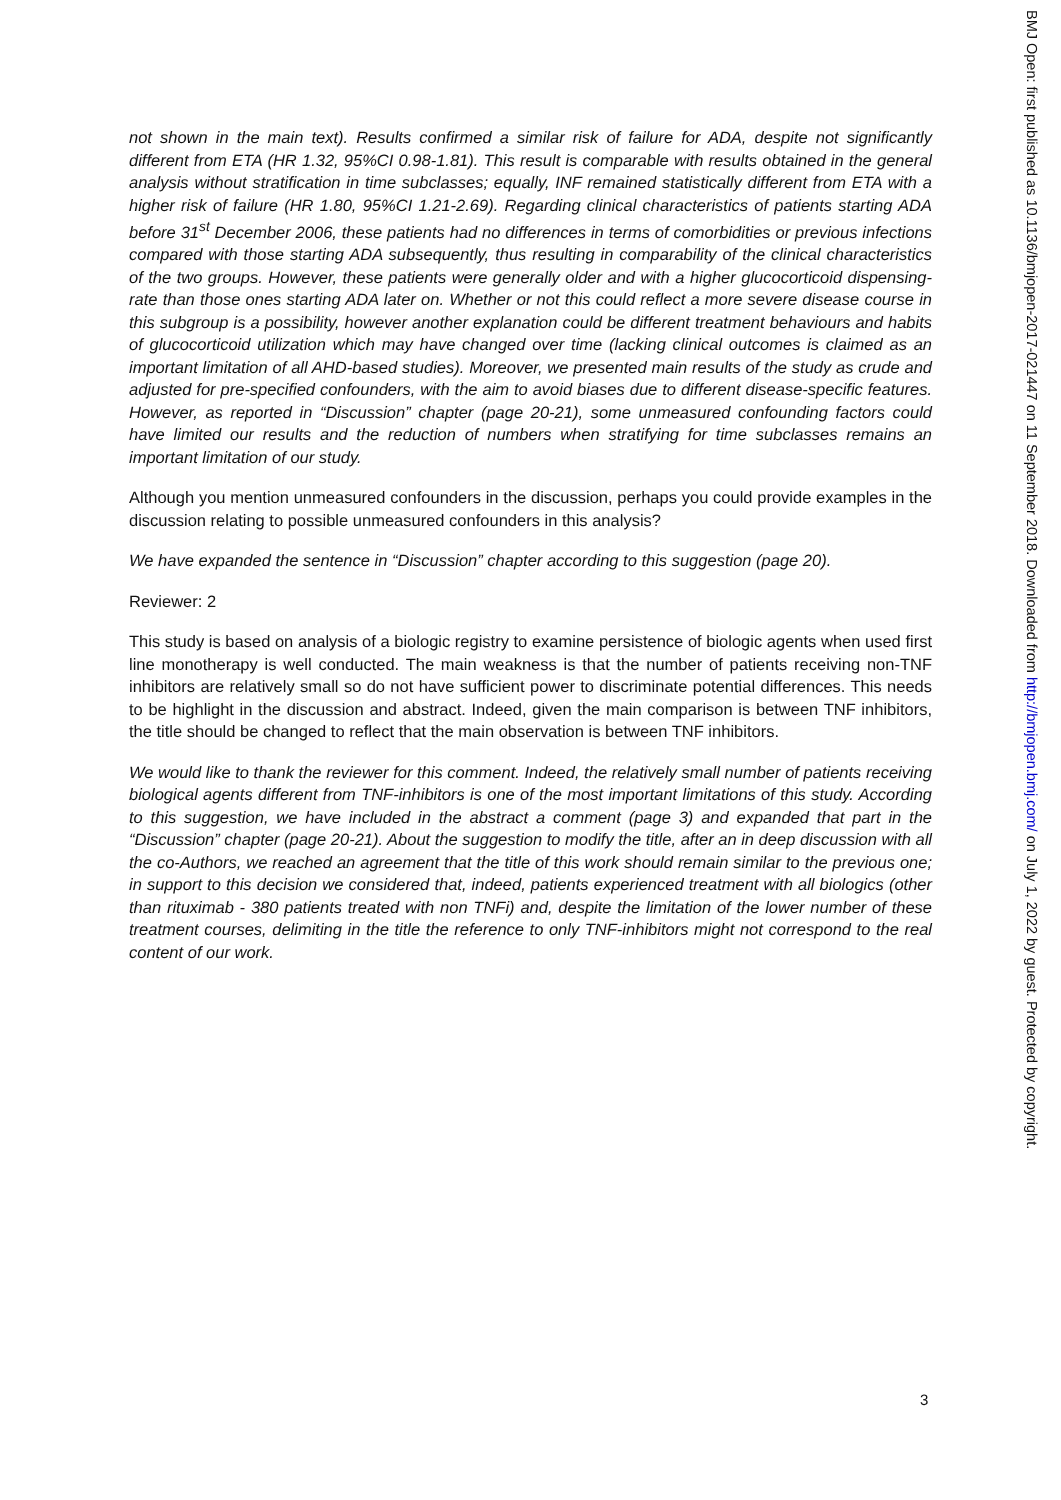not shown in the main text). Results confirmed a similar risk of failure for ADA, despite not significantly different from ETA (HR 1.32, 95%CI 0.98-1.81). This result is comparable with results obtained in the general analysis without stratification in time subclasses; equally, INF remained statistically different from ETA with a higher risk of failure (HR 1.80, 95%CI 1.21-2.69). Regarding clinical characteristics of patients starting ADA before 31<sup>st</sup> December 2006, these patients had no differences in terms of comorbidities or previous infections compared with those starting ADA subsequently, thus resulting in comparability of the clinical characteristics of the two groups. However, these patients were generally older and with a higher glucocorticoid dispensing-rate than those ones starting ADA later on. Whether or not this could reflect a more severe disease course in this subgroup is a possibility, however another explanation could be different treatment behaviours and habits of glucocorticoid utilization which may have changed over time (lacking clinical outcomes is claimed as an important limitation of all AHD-based studies). Moreover, we presented main results of the study as crude and adjusted for pre-specified confounders, with the aim to avoid biases due to different disease-specific features. However, as reported in “Discussion” chapter (page 20-21), some unmeasured confounding factors could have limited our results and the reduction of numbers when stratifying for time subclasses remains an important limitation of our study.
Although you mention unmeasured confounders in the discussion, perhaps you could provide examples in the discussion relating to possible unmeasured confounders in this analysis?
We have expanded the sentence in “Discussion” chapter according to this suggestion (page 20).
Reviewer: 2
This study is based on analysis of a biologic registry to examine persistence of biologic agents when used first line monotherapy is well conducted. The main weakness is that the number of patients receiving non-TNF inhibitors are relatively small so do not have sufficient power to discriminate potential differences. This needs to be highlight in the discussion and abstract. Indeed, given the main comparison is between TNF inhibitors, the title should be changed to reflect that the main observation is between TNF inhibitors.
We would like to thank the reviewer for this comment. Indeed, the relatively small number of patients receiving biological agents different from TNF-inhibitors is one of the most important limitations of this study. According to this suggestion, we have included in the abstract a comment (page 3) and expanded that part in the “Discussion” chapter (page 20-21). About the suggestion to modify the title, after an in deep discussion with all the co-Authors, we reached an agreement that the title of this work should remain similar to the previous one; in support to this decision we considered that, indeed, patients experienced treatment with all biologics (other than rituximab - 380 patients treated with non TNFi) and, despite the limitation of the lower number of these treatment courses, delimiting in the title the reference to only TNF-inhibitors might not correspond to the real content of our work.
BMJ Open: first published as 10.1136/bmjopen-2017-021447 on 11 September 2018. Downloaded from http://bmjopen.bmj.com/ on July 1, 2022 by guest. Protected by copyright.
3